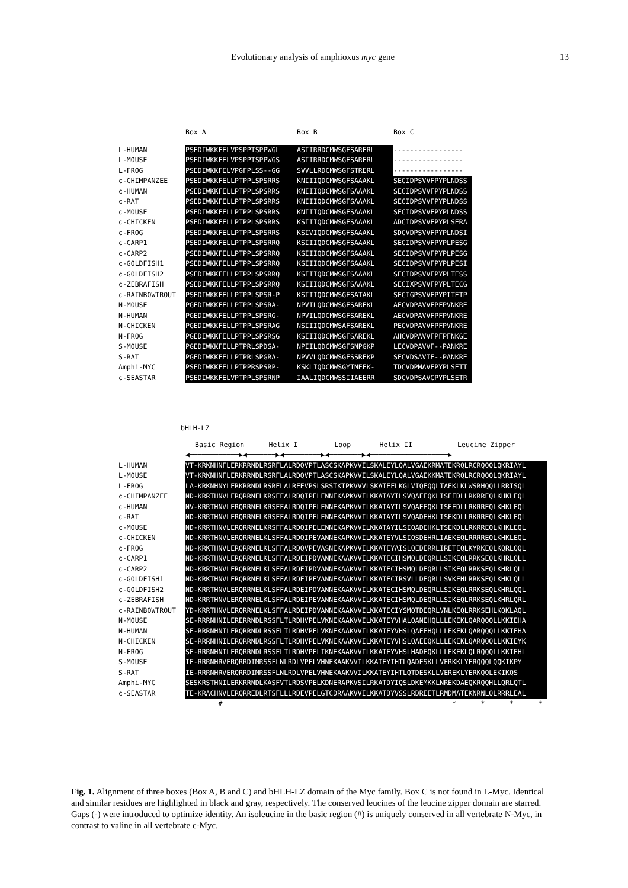Evolutionary analysis of amphioxus myc gene 13
| | Box A | Box B | Box C |
| L-HUMAN | PSEDIWKKFELVPSPPTSPPWGL | ASIIRRDCMWSGFSARERL | ----------------- |
| L-MOUSE | PSEDIWKKFELVPSPPTSPPWGS | ASIIRRDCMWSGFSARERL | ----------------- |
| L-FROG | PSEDIWKKFELVPGFPLSS--GG | SVVLLRDCMWSGFSTRERL | ----------------- |
| c-CHIMPANZEE | PSEDIWKKFELLPTPPLSPSRRS | KNIIIQDCMWSGFSAAAKL | SECIDPSVVFPYPLNDSS |
| c-HUMAN | PSEDIWKKFELLPTPPLSPSRRS | KNIIIQDCMWSGFSAAAKL | SECIDPSVVFPYPLNDSS |
| c-RAT | PSEDIWKKFELLPTPPLSPSRRS | KNIIIQDCMWSGFSAAAKL | SECIDPSVVFPYPLNDSS |
| c-MOUSE | PSEDIWKKFELLPTPPLSPSRRS | KNIIIQDCMWSGFSAAAKL | SECIDPSVVFPYPLNDSS |
| c-CHICKEN | PSEDIWKKFELLPTPPLSPSRRS | KSIIIQDCMWSGFSAAAKL | ADCIDPSVVFPYPLSERA |
| c-FROG | PSEDIWKKFELLPTPPLSPSRRS | KSIVIQDCMWSGFSAAAKL | SDCVDPSVVFPYPLNDSI |
| c-CARP1 | PSEDIWKKFELLPTPPLSPSRRQ | KSIIIQDCMWSGFSAAAKL | SECIDPSVVFPYPLPESG |
| c-CARP2 | PSEDIWKKFELLPTPPLSPSRRQ | KSIIIQDCMWSGFSAAAKL | SECIDPSVVFPYPLPESG |
| c-GOLDFISH1 | PSEDIWKKFELLPTPPLSPSRRQ | KSIIIQDCMWSGFSAAAKL | SECIDPSVVFPYPLPESI |
| c-GOLDFISH2 | PSEDIWKKFELLPTPPLSPSRRQ | KSIIIQDCMWSGFSAAAKL | SECIDPSVVFPYPLTESS |
| c-ZEBRAFISH | PSEDIWKKFELLPTPPLSPSRRQ | KSIIIQDCMWSGFSAAAKL | SECIXPSVVFPYPLTECG |
| c-RAINBOWTROUT | PSEDIWKKFELLPTPPLSPSR-P | KSIIIQDCMWSGFSATAKL | SECIGPSVVFPYPITETP |
| N-MOUSE | PGEDIWKKFELLPTPPLSPSRA- | NPVILQDCMWSGFSAREKL | AECVDPAVVFPFPVNKRE |
| N-HUMAN | PGEDIWKKFELLPTPPLSPSRG- | NPVILQDCMWSGFSAREKL | AECVDPAVVFPFPVNKRE |
| N-CHICKEN | PGEDIWKKFELLPTPPLSPSRAG | NSIIIQDCMWSAFSAREKL | PECVDPAVVFPFPVNKRE |
| N-FROG | PGEDIWKKFELLPTPPLSPSRSG | KSIIIQDCMWSGFSAREKL | AHCVDPAVVFPFPFNKGE |
| S-MOUSE | PGEDIWKKFELLPTPRLSPDSA- | NPIILQDCMWSGFSNPGKP | LECVDPAVVF--PANKRE |
| S-RAT | PGEDIWKKFELLPTPRLSPGRA- | NPVVLQDCMWSGFSSREKP | SECVDSAVIF--PANKRE |
| Amphi-MYC | PSEDIWKKFELLPTPPRSPSRP- | KSKLIQDCMWSGYTNEEK- | TDCVDPMAVFPYPLSETT |
| c-SEASTAR | PSEDIWKKFELVPTPPLSPSRNP | IAALIQDCMWSSIIAEERR | SDCVDPSAVCPYPLSETR |
bHLH-LZ
| | Basic Region Helix I Loop Helix II Leucine Zipper |
| | ◀━━━━━━━━━━━━▶◀━━━━━━━▶◀━━━━━━━━━▶◀━━━━━━━━▶◀━━━━━━━━━━━━━━━━━━━▶ |
| L-HUMAN | VT-KRKNHNFLERKRRNDLRSRFLALRDQVPTLASCSKAPKVVILSKALEYLQALVGAEKRMATEKRQLRCRQQQLQKRIAYL |
| L-MOUSE | VT-KRKNHNFLERKRRNDLRSRFLALRDQVPTLASCSKAPKVVILSKALEYLQALVGAEKKMATEKRQLRCRQQQLQKRIAYL |
| L-FROG | LA-KRKNHNYLERKRRNDLRSRFLALREEVPSLSRSTKTPKVVVLSKATEFLKGLVIQEQQLTAEKLKLWSRHQQLLRRISQL |
| c-CHIMPANZEE | ND-KRRTHNVLERQRRNELKRSFFALRDQIPELENNEKAPKVVILKKATAYILSVQAEEQKLISEEDLLRKRREQLKHKLEQL |
| c-HUMAN | NV-KRRTHNVLERQRRNELKRSFFALRDQIPELENNEKAPKVVILKKATAYILSVQAEEQKLISEEDLLRKRREQLKHKLEQL |
| c-RAT | ND-KRRTHNVLERQRRNELKRSFFALRDQIPELENNEKAPKVVILKKATAYILSVQADEHKLISEKDLLRKRREQLKHKLEQL |
| c-MOUSE | ND-KRRTHNVLERQRRNELKRSFFALRDQIPELENNEKAPKVVILKKATAYILSIQADEHKLTSEKDLLRKRREQLKHKLEQL |
| c-CHICKEN | ND-KRRTHNVLERQRRNELKLSFFALRDQIPEVANNEKAPKVVILKKATEYVLSIQSDEHRLIAEKEQLRRRREQLKHKLEQL |
| c-FROG | ND-KRKTHNVLERQRRNELKLSFFALRDQVPEVASNEKAPKVVILKKATEYAISLQEDERRLIRETEQLKYRKEQLKQRLQQL |
| c-CARP1 | ND-KRRTHNVLERQRRNELKLSFFALRDEIPDVANNEKAAKVVILKKATECIHSMQLDEQRLLSIKEQLRRKSEQLKHRLQLL |
| c-CARP2 | ND-KRRTHNVLERQRRNELKLSFFALRDEIPDVANNEKAAKVVILKKATECIHSMQLDEQRLLSIKEQLRRKSEQLKHRLQLL |
| c-GOLDFISH1 | ND-KRKTHNVLERQRRNELKLSFFALRDEIPEVANNEKAAKVVILKKATECIRSVLLDEQRLLSVKEHLRRKSEQLKHKLQLL |
| c-GOLDFISH2 | ND-KRRTHNVLERQRRNELKLSFFALRDEIPDVANNEKAAKVVILKKATECIHSMQLDEQRLLSIKEQLRRKSEQLKHRLQQL |
| c-ZEBRAFISH | ND-KRRTHNVLERQRRNELKLSFFALRDEIPEVANNEKAAKVVILKKATECIHSMQLDEQRLLSIKEQLRRKSEQLKHRLQRL |
| c-RAINBOWTROUT | YD-KRRTHNVLERQRRNELKLSFFALRDEIPDVANNEKAAKVVILKKATECIYSMQTDEQRLVNLKEQLRRKSEHLKQKLAQL |
| N-MOUSE | SE-RRRNHNILERERRNDLRSSFLTLRDHVPELVKNEKAAKVVILKKATEYVHALQANEHQLLLEKEKLQARQQQLLKKIEHA |
| N-HUMAN | SE-RRRNHNILERQRRNDLRSSFLTLRDHVPELVKNEKAAKVVILKKATEYVHSLQAEEHQLLLEKEKLQARQQQLLKKIEHA |
| N-CHICKEN | SE-RRRNHNILERQRRNDLRSSFLTLRDHVPELVKNEKAAKVVILKKATEYVHSLQAEEQKLLLEKEKLQARQQQLLKKIEYK |
| N-FROG | SE-RRRNHNILERQRRNDLRSSFLTLRDHVPELIKNEKAAKVVILKKATEYVHSLHADEQKLLLEKEKLQLRQQQLLKKIEHL |
| S-MOUSE | IE-RRRNHRVERQRRDIMRSSFLNLRDLVPELVHNEKAAKVVILKKATEYIHTLQADESKLLVERKKLYERQQQLQQKIKPY |
| S-RAT | IE-RRRNHRVERQRRDIMRSSFLNLRDLVPELVHNEKAAKVVILKKATEYIHTLQTDESKLLVEREKLYERKQQLEKIKQS |
| Amphi-MYC | SESKRSTHNILERKRRNDLKASFVTLRDSVPELKDNERAPKVSILRKATDYIQSLDKEMKKLNREKDAEQKRQQHLLQRLQTL |
| c-SEASTAR | TE-KRACHNVLERQRREDLRTSFLLLRDEVPELGTCDRAAKVVILKKATDYVSSLRDREETLRMDMATEKNRNLQLRRRLEAL |
| | # * * * * |
Fig. 1. Alignment of three boxes (Box A, B and C) and bHLH-LZ domain of the Myc family. Box C is not found in L-Myc. Identical and similar residues are highlighted in black and gray, respectively. The conserved leucines of the leucine zipper domain are starred. Gaps (-) were introduced to optimize identity. An isoleucine in the basic region (#) is uniquely conserved in all vertebrate N-Myc, in contrast to valine in all vertebrate c-Myc.